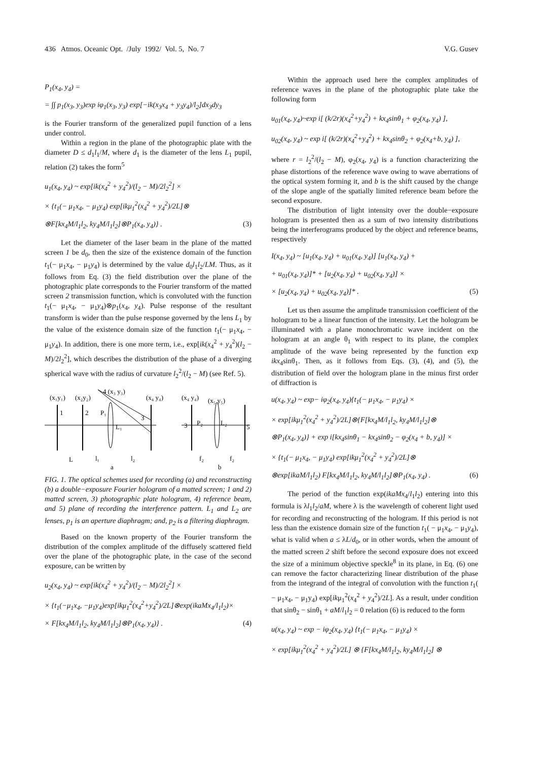436 Atmos. Oceanic Opt. /July 1992/ Vol. 5, No. 7 V.G. Gusev
P<sub>1</sub>(x<sub>4</sub>, y<sub>4</sub>) =
= ∫∫ p<sub>1</sub>(x<sub>3</sub>, y<sub>3</sub>)exp iφ<sub>1</sub>(x<sub>3</sub>, y<sub>3</sub>) exp[−ik(x<sub>3</sub>x<sub>4</sub> + y<sub>3</sub>y<sub>4</sub>)/l<sub>2</sub>]dx<sub>3</sub>dy<sub>3</sub>
is the Fourier transform of the generalized pupil function of a lens under control.
Within a region in the plane of the photographic plate with the diameter D ≤ d<sub>1</sub>l<sub>1</sub>/M, where d<sub>1</sub> is the diameter of the lens L<sub>1</sub> pupil, relation (2) takes the form<sup>5</sup>
u<sub>1</sub>(x<sub>4</sub>, y<sub>4</sub>) ~ exp[ik(x<sub>4</sub><sup>2</sup> + y<sub>4</sub><sup>2</sup>)/(l<sub>2</sub> − M)/2l<sub>2</sub><sup>2</sup>] ×
× {t<sub>1</sub>(− μ<sub>1</sub>x<sub>4</sub>, − μ<sub>1</sub>y<sub>4</sub>) exp[ikμ<sub>1</sub><sup>2</sup>(x<sub>4</sub><sup>2</sup> + y<sub>4</sub><sup>2</sup>)/2L]⊗
⊗F[kx<sub>4</sub>M/l<sub>1</sub>l<sub>2</sub>, ky<sub>4</sub>M/l<sub>1</sub>l<sub>2</sub>]⊗P<sub>1</sub>(x<sub>4</sub>, y<sub>4</sub>)} . (3)
Let the diameter of the laser beam in the plane of the matted screen 1 be d<sub>0</sub>, then the size of the existence domain of the function t<sub>1</sub>(− μ<sub>1</sub>x<sub>4</sub>, − μ<sub>1</sub>y<sub>4</sub>) is determined by the value d<sub>0</sub>l<sub>1</sub>l<sub>2</sub>/LM. Thus, as it follows from Eq. (3) the field distribution over the plane of the photographic plate corresponds to the Fourier transform of the matted screen 2 transmission function, which is convoluted with the function t<sub>1</sub>(− μ<sub>1</sub>x<sub>4</sub>, − μ<sub>1</sub>y<sub>4</sub>)⊗p<sub>1</sub>(x<sub>4</sub>, y<sub>4</sub>). Pulse response of the resultant transform is wider than the pulse response governed by the lens L<sub>1</sub> by the value of the existence domain size of the function t<sub>1</sub>(− μ<sub>1</sub>x<sub>4</sub>, − μ<sub>1</sub>y<sub>4</sub>). In addition, there is one more term, i.e., exp[ik(x<sub>4</sub><sup>2</sup> + y<sub>4</sub><sup>2</sup>)(l<sub>2</sub> − M)/2l<sub>2</sub><sup>2</sup>], which describes the distribution of the phase of a diverging spherical wave with the radius of curvature l<sub>2</sub><sup>2</sup>/(l<sub>2</sub> − M) (see Ref. 5).
(x₁y₁)
(x₂y₂)
4 (x₃ y₃)
(x₄ y₄)
(x₄ y₄)
(x₅ y₅)
1
2
P₁
L₁
3
3
P₂
L₂
5
L
l₁
l₂
a
f₂
f₂
b
FIG. 1. The optical schemes used for recording (a) and reconstructing (b) a double−exposure Fourier hologram of a matted screen; 1 and 2) matted screen, 3) photographic plate hologram, 4) reference beam, and 5) plane of recording the interference pattern. L<sub>1</sub> and L<sub>2</sub> are lenses, p<sub>1</sub> is an aperture diaphragm; and, p<sub>2</sub> is a filtering diaphragm.
Based on the known property of the Fourier transform the distribution of the complex amplitude of the diffusely scattered field over the plane of the photographic plate, in the case of the second exposure, can be written by
u<sub>2</sub>(x<sub>4</sub>, y<sub>4</sub>) ~ exp[ik(x<sub>4</sub><sup>2</sup> + y<sub>4</sub><sup>2</sup>)/(l<sub>2</sub> − M)/2l<sub>2</sub><sup>2</sup>] ×
× {t<sub>1</sub>(−μ<sub>1</sub>x<sub>4</sub>, −μ<sub>1</sub>y<sub>4</sub>)exp[ikμ<sub>1</sub><sup>2</sup>(x<sub>4</sub><sup>2</sup>+y<sub>4</sub><sup>2</sup>)/2L]⊗exp(ikaMx<sub>4</sub>/l<sub>1</sub>l<sub>2</sub>)×
× F[kx<sub>4</sub>M/l<sub>1</sub>l<sub>2</sub>, ky<sub>4</sub>M/l<sub>1</sub>l<sub>2</sub>]⊗P<sub>1</sub>(x<sub>4</sub>, y<sub>4</sub>)} . (4)
Within the approach used here the complex amplitudes of reference waves in the plane of the photographic plate take the following form
u<sub>01</sub>(x<sub>4</sub>, y<sub>4</sub>)~exp i[ (k/2r)(x<sub>4</sub><sup>2</sup>+y<sub>4</sub><sup>2</sup>) + kx<sub>4</sub>sinθ<sub>1</sub> + φ<sub>2</sub>(x<sub>4</sub>, y<sub>4</sub>) ],
u<sub>02</sub>(x<sub>4</sub>, y<sub>4</sub>) ~ exp i[ (k/2r)(x<sub>4</sub><sup>2</sup>+y<sub>4</sub><sup>2</sup>) + kx<sub>4</sub>sinθ<sub>2</sub> + φ<sub>2</sub>(x<sub>4</sub>+b, y<sub>4</sub>) ],
where r = l<sub>2</sub><sup>2</sup>/(l<sub>2</sub> − M), φ<sub>2</sub>(x<sub>4</sub>, y<sub>4</sub>) is a function characterizing the phase distortions of the reference wave owing to wave aberrations of the optical system forming it, and b is the shift caused by the change of the slope angle of the spatially limited reference beam before the second exposure.
The distribution of light intensity over the double−exposure hologram is presented then as a sum of two intensity distributions being the interferograms produced by the object and reference beams, respectively
I(x<sub>4</sub>, y<sub>4</sub>) ~ [u<sub>1</sub>(x<sub>4</sub>, y<sub>4</sub>) + u<sub>01</sub>(x<sub>4</sub>, y<sub>4</sub>)] [u<sub>1</sub>(x<sub>4</sub>, y<sub>4</sub>) +
+ u<sub>01</sub>(x<sub>4</sub>, y<sub>4</sub>)]* + [u<sub>2</sub>(x<sub>4</sub>, y<sub>4</sub>) + u<sub>02</sub>(x<sub>4</sub>, y<sub>4</sub>)] ×
× [u<sub>2</sub>(x<sub>4</sub>, y<sub>4</sub>) + u<sub>02</sub>(x<sub>4</sub>, y<sub>4</sub>)]* . (5)
Let us then assume the amplitude transmission coefficient of the hologram to be a linear function of the intensity. Let the hologram be illuminated with a plane monochromatic wave incident on the hologram at an angle θ<sub>1</sub> with respect to its plane, the complex amplitude of the wave being represented by the function exp ikx<sub>4</sub>sinθ<sub>1</sub>. Then, as it follows from Eqs. (3), (4), and (5), the distribution of field over the hologram plane in the minus first order of diffraction is
u(x<sub>4</sub>, y<sub>4</sub>) ~ exp− iφ<sub>2</sub>(x<sub>4</sub>, y<sub>4</sub>){t<sub>1</sub>(− μ<sub>1</sub>x<sub>4</sub>, − μ<sub>1</sub>y<sub>4</sub>) ×
× exp[ikμ<sub>1</sub><sup>2</sup>(x<sub>4</sub><sup>2</sup> + y<sub>4</sub><sup>2</sup>)/2L]⊗{F[kx<sub>4</sub>M/l<sub>1</sub>l<sub>2</sub>, ky<sub>4</sub>M/l<sub>1</sub>l<sub>2</sub>]⊗
⊗P<sub>1</sub>(x<sub>4</sub>, y<sub>4</sub>)} + exp i[kx<sub>4</sub>sinθ<sub>1</sub> − kx<sub>4</sub>sinθ<sub>2</sub> − φ<sub>2</sub>(x<sub>4</sub> + b, y<sub>4</sub>)] ×
× {t<sub>1</sub>(− μ<sub>1</sub>x<sub>4</sub>, − μ<sub>1</sub>y<sub>4</sub>) exp[ikμ<sub>1</sub><sup>2</sup>(x<sub>4</sub><sup>2</sup> + y<sub>4</sub><sup>2</sup>)/2L]⊗
⊗exp[ikaM/l<sub>1</sub>l<sub>2</sub>) F[kx<sub>4</sub>M/l<sub>1</sub>l<sub>2</sub>, ky<sub>4</sub>M/l<sub>1</sub>l<sub>2</sub>]⊗P<sub>1</sub>(x<sub>4</sub>, y<sub>4</sub>) . (6)
The period of the function exp(ikaMx<sub>4</sub>/l<sub>1</sub>l<sub>2</sub>) entering into this formula is λl<sub>1</sub>l<sub>2</sub>/aM, where λ is the wavelength of coherent light used for recording and reconstructing of the hologram. If this period is not less than the existence domain size of the function t<sub>1</sub>( − μ<sub>1</sub>x<sub>4</sub>, − μ<sub>1</sub>y<sub>4</sub>), what is valid when a ≤ λL/d<sub>0</sub>, or in other words, when the amount of the matted screen 2 shift before the second exposure does not exceed the size of a minimum objective speckle<sup>8</sup> in its plane, in Eq. (6) one can remove the factor characterizing linear distribution of the phase from the integrand of the integral of convolution with the function t<sub>1</sub>( − μ<sub>1</sub>x<sub>4</sub>, − μ<sub>1</sub>y<sub>4</sub>) exp[ikμ<sub>1</sub><sup>2</sup>(x<sub>4</sub><sup>2</sup> + y<sub>4</sub><sup>2</sup>)/2L]. As a result, under condition that sinθ<sub>2</sub> − sinθ<sub>1</sub> + aM/l<sub>1</sub>l<sub>2</sub> = 0 relation (6) is reduced to the form
u(x<sub>4</sub>, y<sub>4</sub>) ~ exp − iφ<sub>2</sub>(x<sub>4</sub>, y<sub>4</sub>) {t<sub>1</sub>(− μ<sub>1</sub>x<sub>4</sub>, − μ<sub>1</sub>y<sub>4</sub>) ×
× exp[ikμ<sub>1</sub><sup>2</sup>(x<sub>4</sub><sup>2</sup> + y<sub>4</sub><sup>2</sup>)/2L] ⊗ {F[kx<sub>4</sub>M/l<sub>1</sub>l<sub>2</sub>, ky<sub>4</sub>M/l<sub>1</sub>l<sub>2</sub>] ⊗